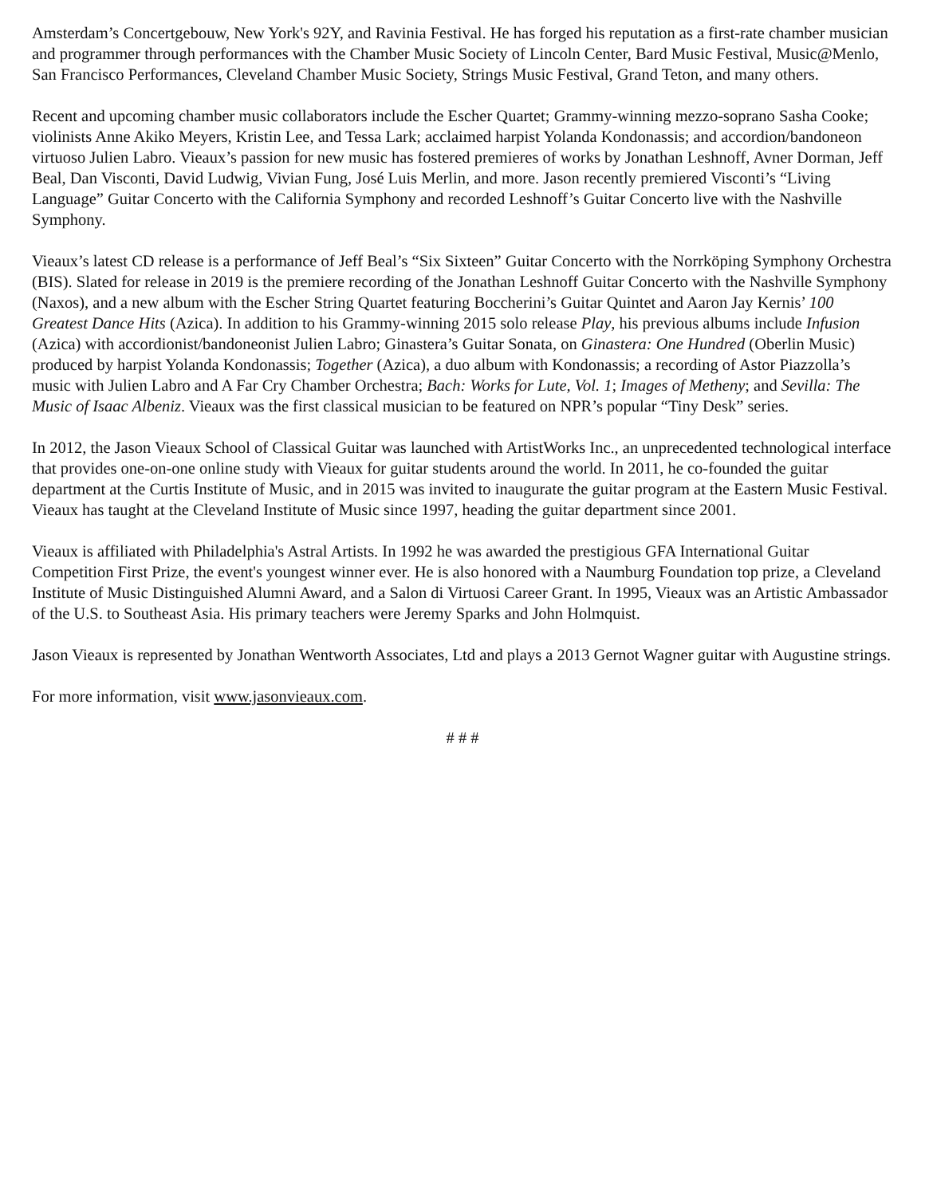Amsterdam’s Concertgebouw, New York's 92Y, and Ravinia Festival. He has forged his reputation as a first-rate chamber musician and programmer through performances with the Chamber Music Society of Lincoln Center, Bard Music Festival, Music@Menlo, San Francisco Performances, Cleveland Chamber Music Society, Strings Music Festival, Grand Teton, and many others.
Recent and upcoming chamber music collaborators include the Escher Quartet; Grammy-winning mezzo-soprano Sasha Cooke; violinists Anne Akiko Meyers, Kristin Lee, and Tessa Lark; acclaimed harpist Yolanda Kondonassis; and accordion/bandoneon virtuoso Julien Labro. Vieaux’s passion for new music has fostered premieres of works by Jonathan Leshnoff, Avner Dorman, Jeff Beal, Dan Visconti, David Ludwig, Vivian Fung, José Luis Merlin, and more. Jason recently premiered Visconti’s “Living Language” Guitar Concerto with the California Symphony and recorded Leshnoff’s Guitar Concerto live with the Nashville Symphony.
Vieaux’s latest CD release is a performance of Jeff Beal’s “Six Sixteen” Guitar Concerto with the Norrköping Symphony Orchestra (BIS). Slated for release in 2019 is the premiere recording of the Jonathan Leshnoff Guitar Concerto with the Nashville Symphony (Naxos), and a new album with the Escher String Quartet featuring Boccherini’s Guitar Quintet and Aaron Jay Kernis’ 100 Greatest Dance Hits (Azica). In addition to his Grammy-winning 2015 solo release Play, his previous albums include Infusion (Azica) with accordionist/bandoneonist Julien Labro; Ginastera’s Guitar Sonata, on Ginastera: One Hundred (Oberlin Music) produced by harpist Yolanda Kondonassis; Together (Azica), a duo album with Kondonassis; a recording of Astor Piazzolla’s music with Julien Labro and A Far Cry Chamber Orchestra; Bach: Works for Lute, Vol. 1; Images of Metheny; and Sevilla: The Music of Isaac Albeniz. Vieaux was the first classical musician to be featured on NPR’s popular “Tiny Desk” series.
In 2012, the Jason Vieaux School of Classical Guitar was launched with ArtistWorks Inc., an unprecedented technological interface that provides one-on-one online study with Vieaux for guitar students around the world. In 2011, he co-founded the guitar department at the Curtis Institute of Music, and in 2015 was invited to inaugurate the guitar program at the Eastern Music Festival. Vieaux has taught at the Cleveland Institute of Music since 1997, heading the guitar department since 2001.
Vieaux is affiliated with Philadelphia's Astral Artists. In 1992 he was awarded the prestigious GFA International Guitar Competition First Prize, the event's youngest winner ever. He is also honored with a Naumburg Foundation top prize, a Cleveland Institute of Music Distinguished Alumni Award, and a Salon di Virtuosi Career Grant. In 1995, Vieaux was an Artistic Ambassador of the U.S. to Southeast Asia. His primary teachers were Jeremy Sparks and John Holmquist.
Jason Vieaux is represented by Jonathan Wentworth Associates, Ltd and plays a 2013 Gernot Wagner guitar with Augustine strings.
For more information, visit www.jasonvieaux.com.
# # #